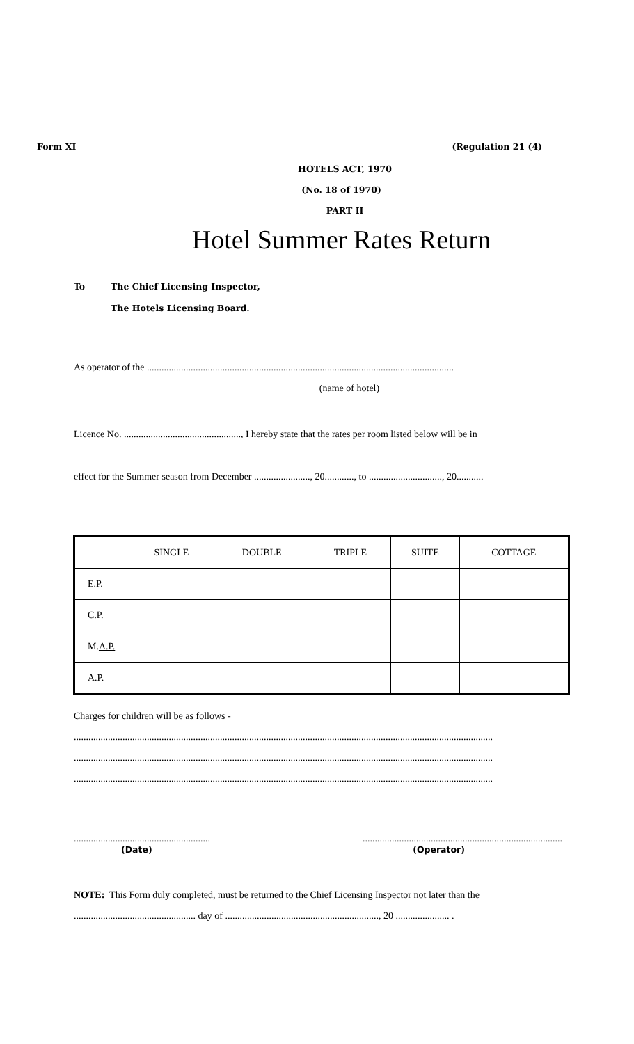Form XI (Regulation 21 (4)
HOTELS ACT, 1970
(No. 18 of 1970)
PART II
Hotel Summer Rates Return
To The Chief Licensing Inspector,
The Hotels Licensing Board.
As operator of the ..............................................................................................................................
(name of hotel)
Licence No. ................................................, I hereby state that the rates per room listed below will be in
effect for the Summer season from December ......................., 20............, to .............................., 20...........
| | SINGLE | DOUBLE | TRIPLE | SUITE | COTTAGE |
| E.P. | | | | | |
| C.P. | | | | | |
| M. A.P. | | | | | |
| A.P. | | | | | |
Charges for children will be as follows -
............................................................................................................................................................................
............................................................................................................................................................................
............................................................................................................................................................................
..........................................................................................................................................
(Date) (Operator)
NOTE: This Form duly completed, must be returned to the Chief Licensing Inspector not later than the
.................................................. day of ..............................................................., 20 ...................... .